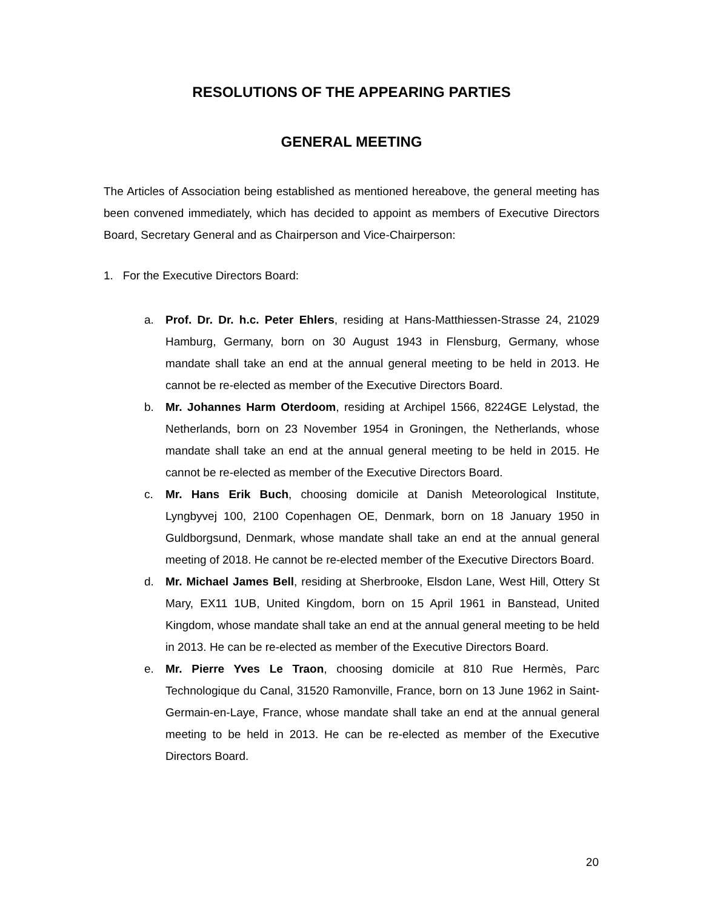RESOLUTIONS OF THE APPEARING PARTIES
GENERAL MEETING
The Articles of Association being established as mentioned hereabove, the general meeting has been convened immediately, which has decided to appoint as members of Executive Directors Board, Secretary General and as Chairperson and Vice-Chairperson:
1. For the Executive Directors Board:
a. Prof. Dr. Dr. h.c. Peter Ehlers, residing at Hans-Matthiessen-Strasse 24, 21029 Hamburg, Germany, born on 30 August 1943 in Flensburg, Germany, whose mandate shall take an end at the annual general meeting to be held in 2013. He cannot be re-elected as member of the Executive Directors Board.
b. Mr. Johannes Harm Oterdoom, residing at Archipel 1566, 8224GE Lelystad, the Netherlands, born on 23 November 1954 in Groningen, the Netherlands, whose mandate shall take an end at the annual general meeting to be held in 2015. He cannot be re-elected as member of the Executive Directors Board.
c. Mr. Hans Erik Buch, choosing domicile at Danish Meteorological Institute, Lyngbyvej 100, 2100 Copenhagen OE, Denmark, born on 18 January 1950 in Guldborgsund, Denmark, whose mandate shall take an end at the annual general meeting of 2018. He cannot be re-elected member of the Executive Directors Board.
d. Mr. Michael James Bell, residing at Sherbrooke, Elsdon Lane, West Hill, Ottery St Mary, EX11 1UB, United Kingdom, born on 15 April 1961 in Banstead, United Kingdom, whose mandate shall take an end at the annual general meeting to be held in 2013. He can be re-elected as member of the Executive Directors Board.
e. Mr. Pierre Yves Le Traon, choosing domicile at 810 Rue Hermès, Parc Technologique du Canal, 31520 Ramonville, France, born on 13 June 1962 in Saint-Germain-en-Laye, France, whose mandate shall take an end at the annual general meeting to be held in 2013. He can be re-elected as member of the Executive Directors Board.
20